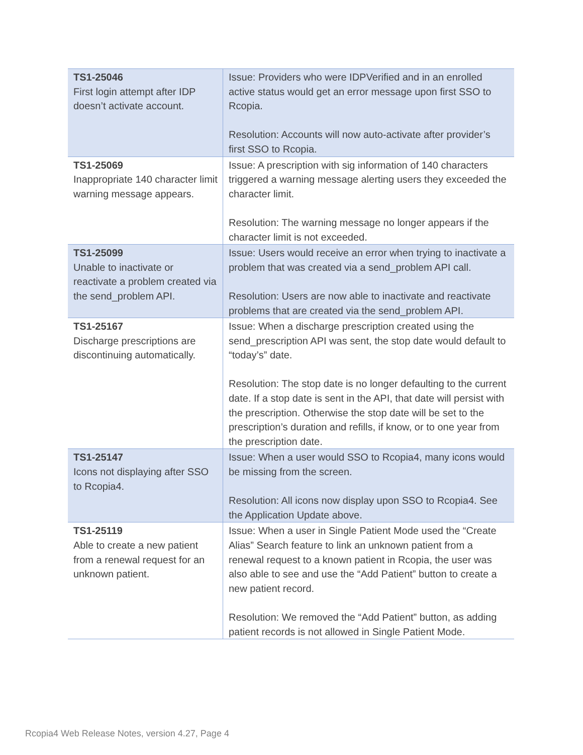| TS1-25046 First login attempt after IDP doesn’t activate account. | Issue: Providers who were IDPVerified and in an enrolled active status would get an error message upon first SSO to Rcopia. Resolution: Accounts will now auto-activate after provider’s first SSO to Rcopia. |
| TS1-25069 Inappropriate 140 character limit warning message appears. | Issue: A prescription with sig information of 140 characters triggered a warning message alerting users they exceeded the character limit. Resolution: The warning message no longer appears if the character limit is not exceeded. |
| TS1-25099 Unable to inactivate or reactivate a problem created via the send_problem API. | Issue: Users would receive an error when trying to inactivate a problem that was created via a send_problem API call. Resolution: Users are now able to inactivate and reactivate problems that are created via the send_problem API. |
| TS1-25167 Discharge prescriptions are discontinuing automatically. | Issue: When a discharge prescription created using the send_prescription API was sent, the stop date would default to “today’s” date. Resolution: The stop date is no longer defaulting to the current date. If a stop date is sent in the API, that date will persist with the prescription. Otherwise the stop date will be set to the prescription’s duration and refills, if know, or to one year from the prescription date. |
| TS1-25147 Icons not displaying after SSO to Rcopia4. | Issue: When a user would SSO to Rcopia4, many icons would be missing from the screen. Resolution: All icons now display upon SSO to Rcopia4. See the Application Update above. |
| TS1-25119 Able to create a new patient from a renewal request for an unknown patient. | Issue: When a user in Single Patient Mode used the “Create Alias” Search feature to link an unknown patient from a renewal request to a known patient in Rcopia, the user was also able to see and use the “Add Patient” button to create a new patient record. Resolution: We removed the “Add Patient” button, as adding patient records is not allowed in Single Patient Mode. |
Rcopia4 Web Release Notes, version 4.27, Page 4